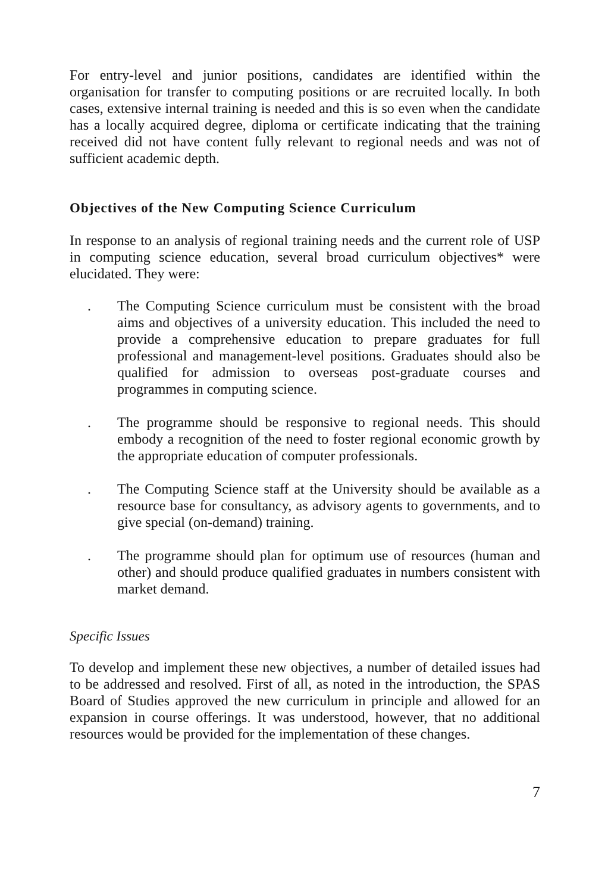For entry-level and junior positions, candidates are identified within the organisation for transfer to computing positions or are recruited locally. In both cases, extensive internal training is needed and this is so even when the candidate has a locally acquired degree, diploma or certificate indicating that the training received did not have content fully relevant to regional needs and was not of sufficient academic depth.
Objectives of the New Computing Science Curriculum
In response to an analysis of regional training needs and the current role of USP in computing science education, several broad curriculum objectives* were elucidated. They were:
. The Computing Science curriculum must be consistent with the broad aims and objectives of a university education. This included the need to provide a comprehensive education to prepare graduates for full professional and management-level positions. Graduates should also be qualified for admission to overseas post-graduate courses and programmes in computing science.
. The programme should be responsive to regional needs. This should embody a recognition of the need to foster regional economic growth by the appropriate education of computer professionals.
. The Computing Science staff at the University should be available as a resource base for consultancy, as advisory agents to governments, and to give special (on-demand) training.
. The programme should plan for optimum use of resources (human and other) and should produce qualified graduates in numbers consistent with market demand.
Specific Issues
To develop and implement these new objectives, a number of detailed issues had to be addressed and resolved. First of all, as noted in the introduction, the SPAS Board of Studies approved the new curriculum in principle and allowed for an expansion in course offerings. It was understood, however, that no additional resources would be provided for the implementation of these changes.
7